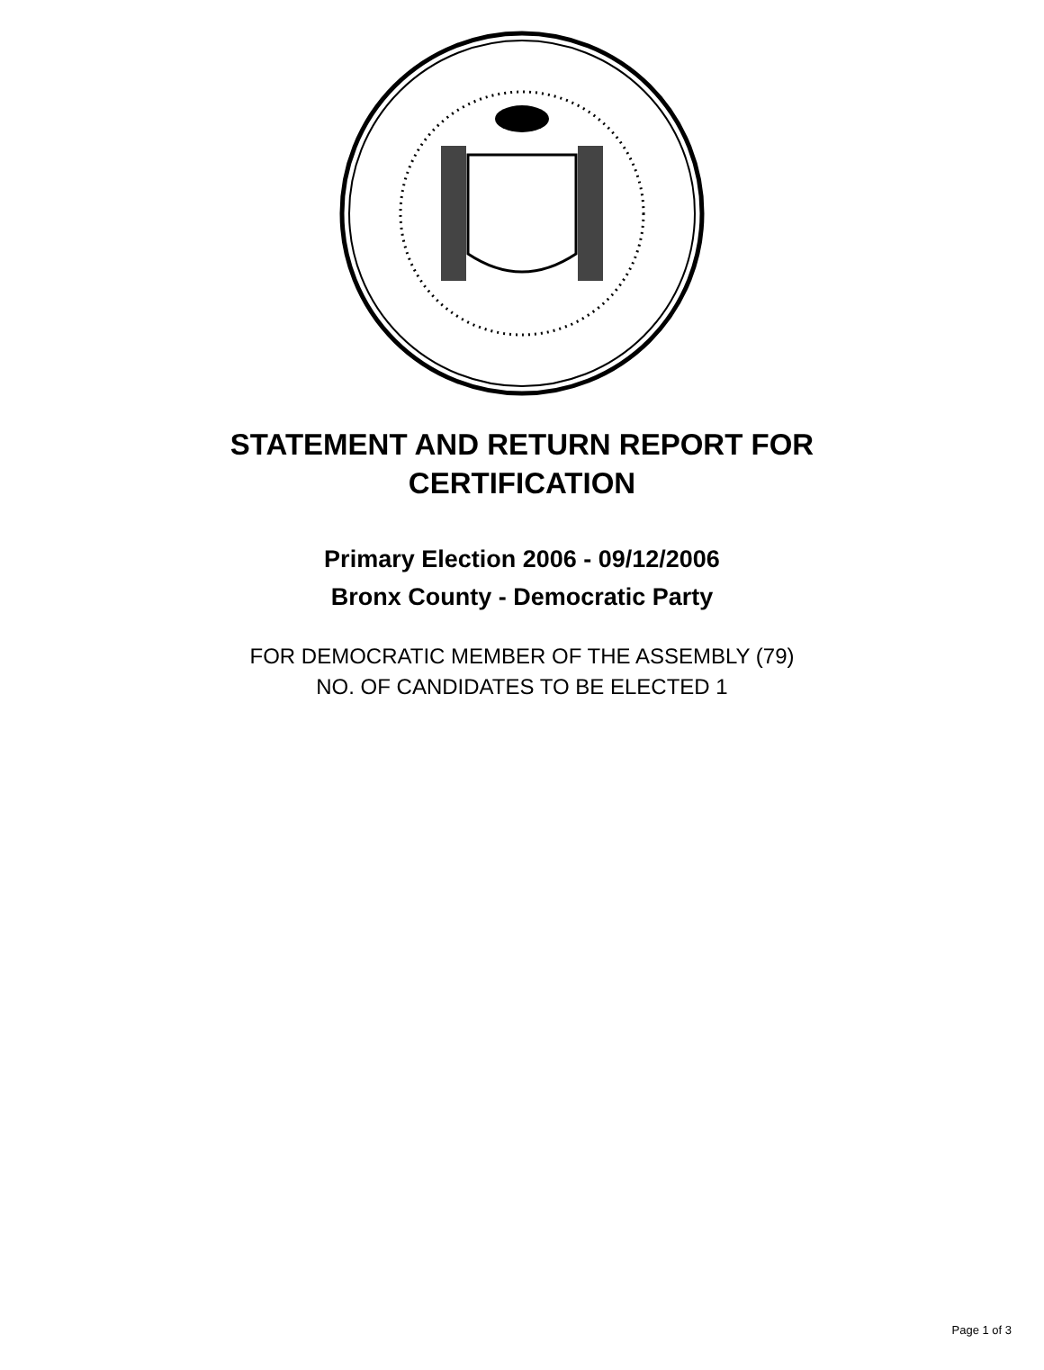STATEMENT AND RETURN REPORT FOR
CERTIFICATION
Primary Election 2006 - 09/12/2006
Bronx County - Democratic Party
FOR DEMOCRATIC MEMBER OF THE ASSEMBLY (79)
NO. OF CANDIDATES TO BE ELECTED 1
Page 1 of 3